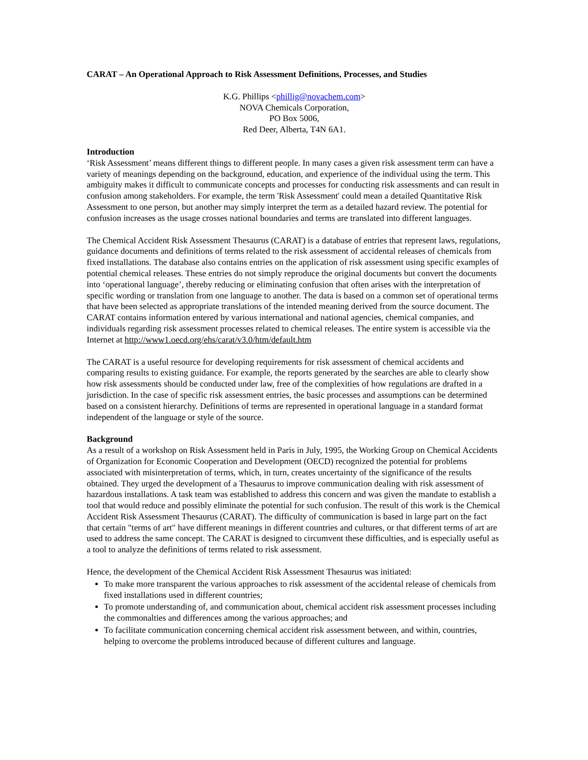CARAT – An Operational Approach to Risk Assessment Definitions, Processes, and Studies
K.G. Phillips <phillig@novachem.com>
NOVA Chemicals Corporation,
PO Box 5006,
Red Deer, Alberta, T4N 6A1.
Introduction
‘Risk Assessment’ means different things to different people. In many cases a given risk assessment term can have a variety of meanings depending on the background, education, and experience of the individual using the term. This ambiguity makes it difficult to communicate concepts and processes for conducting risk assessments and can result in confusion among stakeholders. For example, the term 'Risk Assessment' could mean a detailed Quantitative Risk Assessment to one person, but another may simply interpret the term as a detailed hazard review. The potential for confusion increases as the usage crosses national boundaries and terms are translated into different languages.
The Chemical Accident Risk Assessment Thesaurus (CARAT) is a database of entries that represent laws, regulations, guidance documents and definitions of terms related to the risk assessment of accidental releases of chemicals from fixed installations. The database also contains entries on the application of risk assessment using specific examples of potential chemical releases. These entries do not simply reproduce the original documents but convert the documents into ‘operational language’, thereby reducing or eliminating confusion that often arises with the interpretation of specific wording or translation from one language to another. The data is based on a common set of operational terms that have been selected as appropriate translations of the intended meaning derived from the source document. The CARAT contains information entered by various international and national agencies, chemical companies, and individuals regarding risk assessment processes related to chemical releases. The entire system is accessible via the Internet at http://www1.oecd.org/ehs/carat/v3.0/htm/default.htm
The CARAT is a useful resource for developing requirements for risk assessment of chemical accidents and comparing results to existing guidance. For example, the reports generated by the searches are able to clearly show how risk assessments should be conducted under law, free of the complexities of how regulations are drafted in a jurisdiction. In the case of specific risk assessment entries, the basic processes and assumptions can be determined based on a consistent hierarchy. Definitions of terms are represented in operational language in a standard format independent of the language or style of the source.
Background
As a result of a workshop on Risk Assessment held in Paris in July, 1995, the Working Group on Chemical Accidents of Organization for Economic Cooperation and Development (OECD) recognized the potential for problems associated with misinterpretation of terms, which, in turn, creates uncertainty of the significance of the results obtained. They urged the development of a Thesaurus to improve communication dealing with risk assessment of hazardous installations. A task team was established to address this concern and was given the mandate to establish a tool that would reduce and possibly eliminate the potential for such confusion. The result of this work is the Chemical Accident Risk Assessment Thesaurus (CARAT). The difficulty of communication is based in large part on the fact that certain "terms of art" have different meanings in different countries and cultures, or that different terms of art are used to address the same concept. The CARAT is designed to circumvent these difficulties, and is especially useful as a tool to analyze the definitions of terms related to risk assessment.
Hence, the development of the Chemical Accident Risk Assessment Thesaurus was initiated:
To make more transparent the various approaches to risk assessment of the accidental release of chemicals from fixed installations used in different countries;
To promote understanding of, and communication about, chemical accident risk assessment processes including the commonalties and differences among the various approaches; and
To facilitate communication concerning chemical accident risk assessment between, and within, countries, helping to overcome the problems introduced because of different cultures and language.